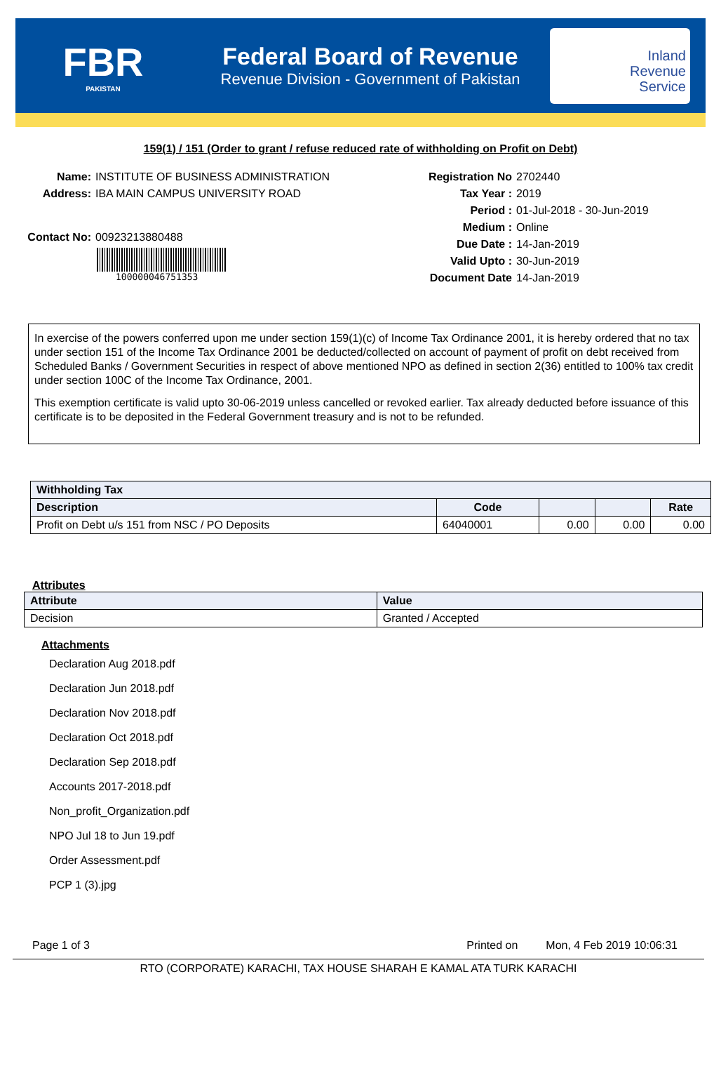FBR
PAKISTAN
Federal Board of Revenue
Revenue Division - Government of Pakistan
Inland
Revenue
Service
159(1) / 151 (Order to grant / refuse reduced rate of withholding on Profit on Debt)
Name: INSTITUTE OF BUSINESS ADMINISTRATION
Address: IBA MAIN CAMPUS UNIVERSITY ROAD
Contact No: 00923213880488
100000046751353
Registration No 2702440
Tax Year : 2019
Period : 01-Jul-2018 - 30-Jun-2019
Medium : Online
Due Date : 14-Jan-2019
Valid Upto : 30-Jun-2019
Document Date 14-Jan-2019
In exercise of the powers conferred upon me under section 159(1)(c) of Income Tax Ordinance 2001, it is hereby ordered that no tax under section 151 of the Income Tax Ordinance 2001 be deducted/collected on account of payment of profit on debt received from Scheduled Banks / Government Securities in respect of above mentioned NPO as defined in section 2(36) entitled to 100% tax credit under section 100C of the Income Tax Ordinance, 2001.
This exemption certificate is valid upto 30-06-2019 unless cancelled or revoked earlier. Tax already deducted before issuance of this certificate is to be deposited in the Federal Government treasury and is not to be refunded.
| Withholding Tax | | | | |
| --- | --- | --- | --- | --- |
| Description | Code | | | Rate |
| Profit on Debt u/s 151 from NSC / PO Deposits | 64040001 | 0.00 | 0.00 | 0.00 |
Attributes
| Attribute | Value |
| --- | --- |
| Decision | Granted / Accepted |
Attachments
Declaration Aug 2018.pdf
Declaration Jun 2018.pdf
Declaration Nov 2018.pdf
Declaration Oct 2018.pdf
Declaration Sep 2018.pdf
Accounts 2017-2018.pdf
Non_profit_Organization.pdf
NPO Jul 18 to Jun 19.pdf
Order Assessment.pdf
PCP 1 (3).jpg
Page 1 of 3 Printed on Mon, 4 Feb 2019 10:06:31
RTO (CORPORATE) KARACHI, TAX HOUSE SHARAH E KAMAL ATA TURK KARACHI